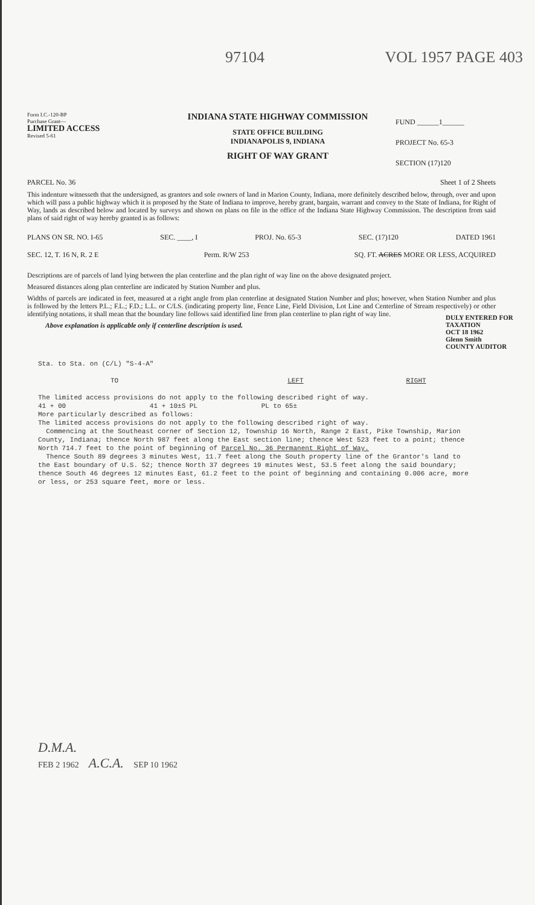97104 VOL 1957 PAGE 403
Form I.C.-120-BP
Purchase Grant—
LIMITED ACCESS
Revised 5-61
INDIANA STATE HIGHWAY COMMISSION
STATE OFFICE BUILDING
INDIANAPOLIS 9, INDIANA
RIGHT OF WAY GRANT
FUND ______1______
PROJECT No. 65-3
SECTION (17)120
PARCEL No. 36 Sheet 1 of 2 Sheets
This indenture witnesseth that the undersigned, as grantors and sole owners of land in Marion County, Indiana, more definitely described below, through, over and upon which will pass a public highway which it is proposed by the State of Indiana to improve, hereby grant, bargain, warrant and convey to the State of Indiana, for Right of Way, lands as described below and located by surveys and shown on plans on file in the office of the Indiana State Highway Commission. The description from said plans of said right of way hereby granted is as follows:
PLANS ON SR. NO. I-65 SEC. ____, I PROJ. No. 65-3 SEC. (17)120 DATED 1961
SEC. 12, T. 16 N, R. 2 E Perm. R/W 253 SQ. FT. ACRES MORE OR LESS, ACQUIRED
Descriptions are of parcels of land lying between the plan centerline and the plan right of way line on the above designated project.
Measured distances along plan centerline are indicated by Station Number and plus.
Widths of parcels are indicated in feet, measured at a right angle from plan centerline at designated Station Number and plus; however, when Station Number and plus is followed by the letters P.L.; F.L.; F.D.; L.L. or C/LS. (indicating property line, Fence Line, Field Division, Lot Line and Centerline of Stream respectively) or other identifying notations, it shall mean that the boundary line follows said identified line from plan centerline to plan right of way line.
Above explanation is applicable only if centerline description is used.
DULY ENTERED FOR TAXATION
OCT 18 1962
Glenn Smith
COUNTY AUDITOR
Sta. to Sta. on (C/L) "S-4-A"
TO LEFT RIGHT
The limited access provisions do not apply to the following described right of way.
41 + 00 41 + 10±S PL PL to 65±
More particularly described as follows:
The limited access provisions do not apply to the following described right of way.
Commencing at the Southeast corner of Section 12, Township 16 North, Range 2 East, Pike Township, Marion County, Indiana; thence North 987 feet along the East section line; thence West 523 feet to a point; thence North 714.7 feet to the point of beginning of Parcel No. 36 Permanent Right of Way.
Thence South 89 degrees 3 minutes West, 11.7 feet along the South property line of the Grantor's land to the East boundary of U.S. 52; thence North 37 degrees 19 minutes West, 53.5 feet along the said boundary; thence South 46 degrees 12 minutes East, 61.2 feet to the point of beginning and containing 0.006 acre, more or less, or 253 square feet, more or less.
D.M.A.
FEB 2 1962 A.C.A. SEP 10 1962